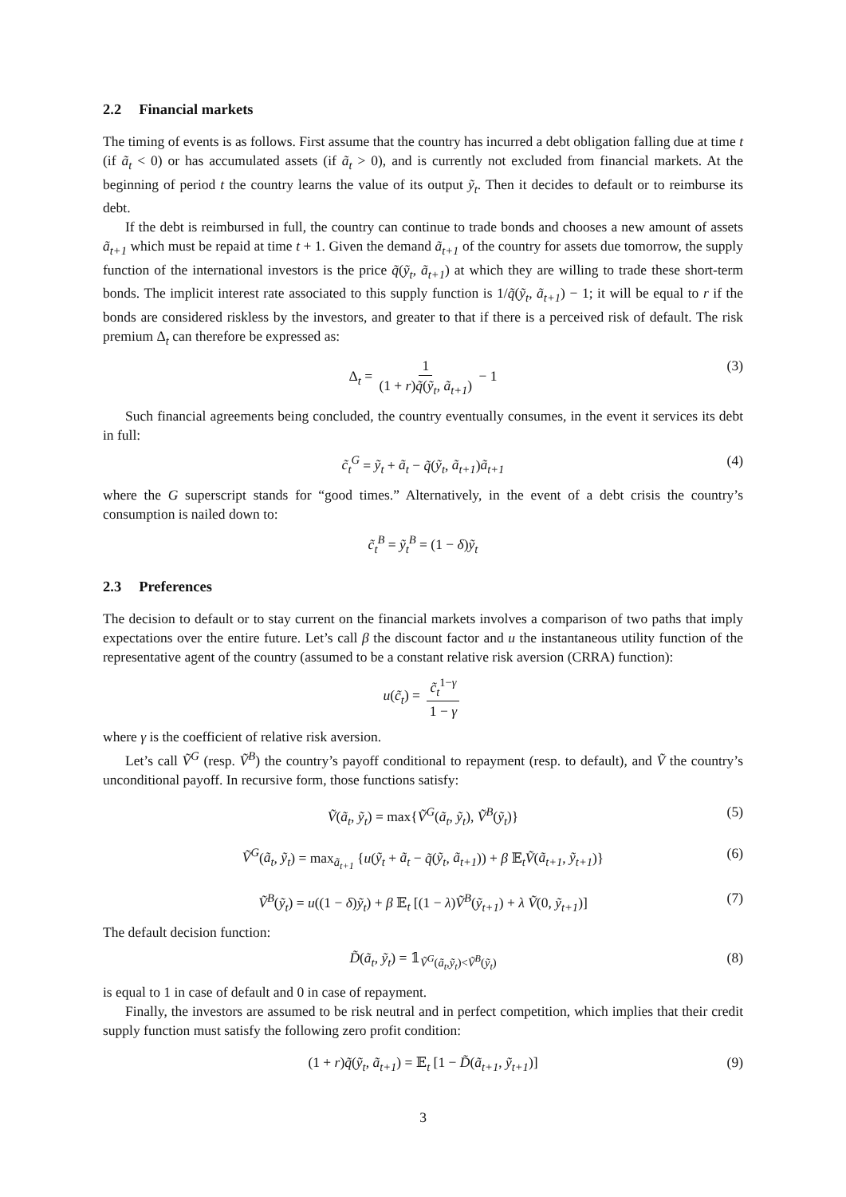2.2 Financial markets
The timing of events is as follows. First assume that the country has incurred a debt obligation falling due at time t (if ã<sub>t</sub> < 0) or has accumulated assets (if ã<sub>t</sub> > 0), and is currently not excluded from financial markets. At the beginning of period t the country learns the value of its output ỹ<sub>t</sub>. Then it decides to default or to reimburse its debt.
If the debt is reimbursed in full, the country can continue to trade bonds and chooses a new amount of assets ã<sub>t+1</sub> which must be repaid at time t + 1. Given the demand ã<sub>t+1</sub> of the country for assets due tomorrow, the supply function of the international investors is the price q̃(ỹ<sub>t</sub>, ã<sub>t+1</sub>) at which they are willing to trade these short-term bonds. The implicit interest rate associated to this supply function is 1/q̃(ỹ<sub>t</sub>, ã<sub>t+1</sub>) − 1; it will be equal to r if the bonds are considered riskless by the investors, and greater to that if there is a perceived risk of default. The risk premium Δ<sub>t</sub> can therefore be expressed as:
Δ<sub>t</sub> = 1 (1 + r)q̃(ỹ<sub>t</sub>, ã<sub>t+1</sub>) − 1 (3)
Such financial agreements being concluded, the country eventually consumes, in the event it services its debt in full:
c̃<sub>t</sub><sup>G</sup> = ỹ<sub>t</sub> + ã<sub>t</sub> − q̃(ỹ<sub>t</sub>, ã<sub>t+1</sub>)ã<sub>t+1</sub> (4)
where the G superscript stands for “good times.” Alternatively, in the event of a debt crisis the country’s consumption is nailed down to:
c̃<sub>t</sub><sup>B</sup> = ỹ<sub>t</sub><sup>B</sup> = (1 − δ)ỹ<sub>t</sub>
2.3 Preferences
The decision to default or to stay current on the financial markets involves a comparison of two paths that imply expectations over the entire future. Let’s call β the discount factor and u the instantaneous utility function of the representative agent of the country (assumed to be a constant relative risk aversion (CRRA) function):
u(c̃<sub>t</sub>) = c̃<sub>t</sub><sup>1−γ</sup> 1 − γ
where γ is the coefficient of relative risk aversion.
Let’s call Ṽ<sup>G</sup> (resp. Ṽ<sup>B</sup>) the country’s payoff conditional to repayment (resp. to default), and Ṽ the country’s unconditional payoff. In recursive form, those functions satisfy:
Ṽ(ã<sub>t</sub>, ỹ<sub>t</sub>) = max{Ṽ<sup>G</sup>(ã<sub>t</sub>, ỹ<sub>t</sub>), Ṽ<sup>B</sup>(ỹ<sub>t</sub>)} (5)
Ṽ<sup>G</sup>(ã<sub>t</sub>, ỹ<sub>t</sub>) = max<sub>ã<sub>t+1</sub></sub> {u(ỹ<sub>t</sub> + ã<sub>t</sub> − q̃(ỹ<sub>t</sub>, ã<sub>t+1</sub>)) + β 𝔼<sub>t</sub>Ṽ(ã<sub>t+1</sub>, ỹ<sub>t+1</sub>)} (6)
Ṽ<sup>B</sup>(ỹ<sub>t</sub>) = u((1 − δ)ỹ<sub>t</sub>) + β 𝔼<sub>t</sub> [(1 − λ)Ṽ<sup>B</sup>(ỹ<sub>t+1</sub>) + λ Ṽ(0, ỹ<sub>t+1</sub>)] (7)
The default decision function:
D̃(ã<sub>t</sub>, ỹ<sub>t</sub>) = 𝟙<sub>Ṽ<sup>G</sup>(ã<sub>t</sub>,ỹ<sub>t</sub>)<Ṽ<sup>B</sup>(ỹ<sub>t</sub>)</sub> (8)
is equal to 1 in case of default and 0 in case of repayment.
Finally, the investors are assumed to be risk neutral and in perfect competition, which implies that their credit supply function must satisfy the following zero profit condition:
(1 + r)q̃(ỹ<sub>t</sub>, ã<sub>t+1</sub>) = 𝔼<sub>t</sub> [1 − D̃(ã<sub>t+1</sub>, ỹ<sub>t+1</sub>)] (9)
3